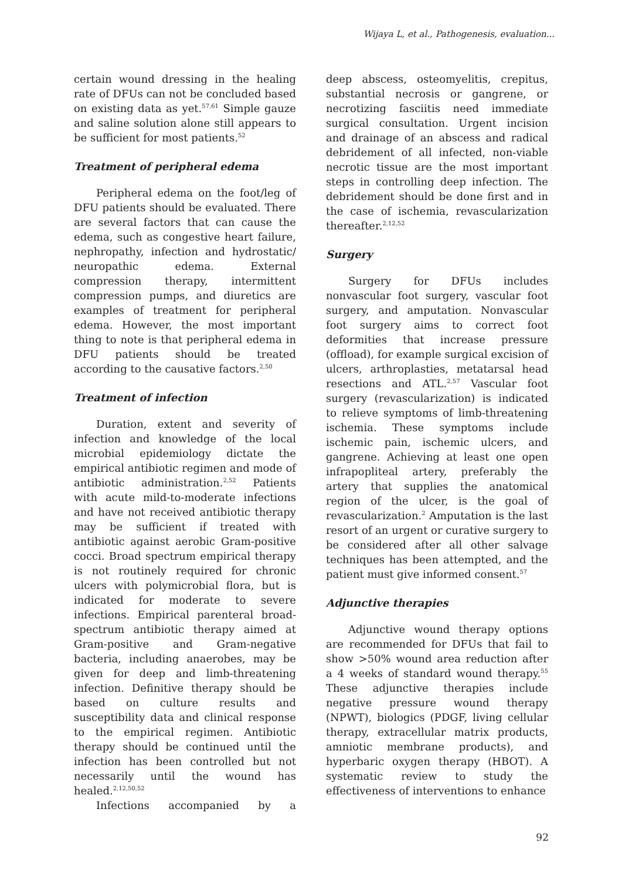Wijaya L, et al., Pathogenesis, evaluation...
certain wound dressing in the healing rate of DFUs can not be concluded based on existing data as yet.<sup>57,61</sup> Simple gauze and saline solution alone still appears to be sufficient for most patients.<sup>52</sup>
Treatment of peripheral edema
Peripheral edema on the foot/leg of DFU patients should be evaluated. There are several factors that can cause the edema, such as congestive heart failure, nephropathy, infection and hydrostatic/ neuropathic edema. External compression therapy, intermittent compression pumps, and diuretics are examples of treatment for peripheral edema. However, the most important thing to note is that peripheral edema in DFU patients should be treated according to the causative factors.<sup>2,50</sup>
Treatment of infection
Duration, extent and severity of infection and knowledge of the local microbial epidemiology dictate the empirical antibiotic regimen and mode of antibiotic administration.<sup>2,52</sup> Patients with acute mild-to-moderate infections and have not received antibiotic therapy may be sufficient if treated with antibiotic against aerobic Gram-positive cocci. Broad spectrum empirical therapy is not routinely required for chronic ulcers with polymicrobial flora, but is indicated for moderate to severe infections. Empirical parenteral broad-spectrum antibiotic therapy aimed at Gram-positive and Gram-negative bacteria, including anaerobes, may be given for deep and limb-threatening infection. Definitive therapy should be based on culture results and susceptibility data and clinical response to the empirical regimen. Antibiotic therapy should be continued until the infection has been controlled but not necessarily until the wound has healed.<sup>2,12,50,52</sup>
Infections accompanied by a
deep abscess, osteomyelitis, crepitus, substantial necrosis or gangrene, or necrotizing fasciitis need immediate surgical consultation. Urgent incision and drainage of an abscess and radical debridement of all infected, non-viable necrotic tissue are the most important steps in controlling deep infection. The debridement should be done first and in the case of ischemia, revascularization thereafter.<sup>2,12,52</sup>
Surgery
Surgery for DFUs includes nonvascular foot surgery, vascular foot surgery, and amputation. Nonvascular foot surgery aims to correct foot deformities that increase pressure (offload), for example surgical excision of ulcers, arthroplasties, metatarsal head resections and ATL.<sup>2,57</sup> Vascular foot surgery (revascularization) is indicated to relieve symptoms of limb-threatening ischemia. These symptoms include ischemic pain, ischemic ulcers, and gangrene. Achieving at least one open infrapopliteal artery, preferably the artery that supplies the anatomical region of the ulcer, is the goal of revascularization.<sup>2</sup> Amputation is the last resort of an urgent or curative surgery to be considered after all other salvage techniques has been attempted, and the patient must give informed consent.<sup>57</sup>
Adjunctive therapies
Adjunctive wound therapy options are recommended for DFUs that fail to show >50% wound area reduction after a 4 weeks of standard wound therapy.<sup>55</sup> These adjunctive therapies include negative pressure wound therapy (NPWT), biologics (PDGF, living cellular therapy, extracellular matrix products, amniotic membrane products), and hyperbaric oxygen therapy (HBOT). A systematic review to study the effectiveness of interventions to enhance
92